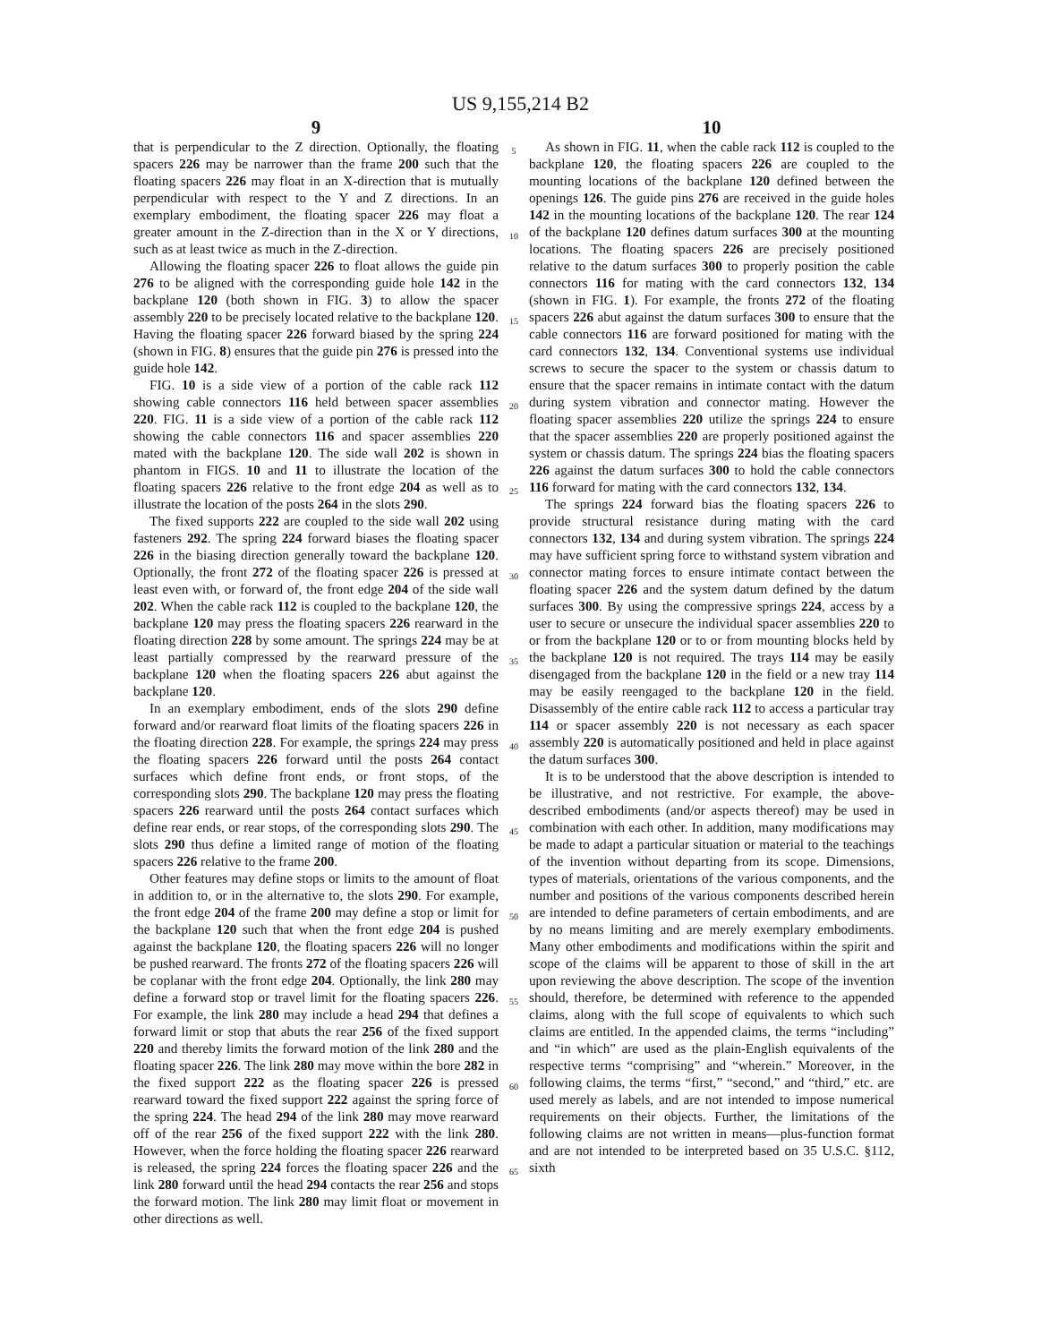US 9,155,214 B2
9
that is perpendicular to the Z direction. Optionally, the floating spacers 226 may be narrower than the frame 200 such that the floating spacers 226 may float in an X-direction that is mutually perpendicular with respect to the Y and Z directions. In an exemplary embodiment, the floating spacer 226 may float a greater amount in the Z-direction than in the X or Y directions, such as at least twice as much in the Z-direction.
Allowing the floating spacer 226 to float allows the guide pin 276 to be aligned with the corresponding guide hole 142 in the backplane 120 (both shown in FIG. 3) to allow the spacer assembly 220 to be precisely located relative to the backplane 120. Having the floating spacer 226 forward biased by the spring 224 (shown in FIG. 8) ensures that the guide pin 276 is pressed into the guide hole 142.
FIG. 10 is a side view of a portion of the cable rack 112 showing cable connectors 116 held between spacer assemblies 220. FIG. 11 is a side view of a portion of the cable rack 112 showing the cable connectors 116 and spacer assemblies 220 mated with the backplane 120. The side wall 202 is shown in phantom in FIGS. 10 and 11 to illustrate the location of the floating spacers 226 relative to the front edge 204 as well as to illustrate the location of the posts 264 in the slots 290.
The fixed supports 222 are coupled to the side wall 202 using fasteners 292. The spring 224 forward biases the floating spacer 226 in the biasing direction generally toward the backplane 120. Optionally, the front 272 of the floating spacer 226 is pressed at least even with, or forward of, the front edge 204 of the side wall 202. When the cable rack 112 is coupled to the backplane 120, the backplane 120 may press the floating spacers 226 rearward in the floating direction 228 by some amount. The springs 224 may be at least partially compressed by the rearward pressure of the backplane 120 when the floating spacers 226 abut against the backplane 120.
In an exemplary embodiment, ends of the slots 290 define forward and/or rearward float limits of the floating spacers 226 in the floating direction 228. For example, the springs 224 may press the floating spacers 226 forward until the posts 264 contact surfaces which define front ends, or front stops, of the corresponding slots 290. The backplane 120 may press the floating spacers 226 rearward until the posts 264 contact surfaces which define rear ends, or rear stops, of the corresponding slots 290. The slots 290 thus define a limited range of motion of the floating spacers 226 relative to the frame 200.
Other features may define stops or limits to the amount of float in addition to, or in the alternative to, the slots 290. For example, the front edge 204 of the frame 200 may define a stop or limit for the backplane 120 such that when the front edge 204 is pushed against the backplane 120, the floating spacers 226 will no longer be pushed rearward. The fronts 272 of the floating spacers 226 will be coplanar with the front edge 204. Optionally, the link 280 may define a forward stop or travel limit for the floating spacers 226. For example, the link 280 may include a head 294 that defines a forward limit or stop that abuts the rear 256 of the fixed support 220 and thereby limits the forward motion of the link 280 and the floating spacer 226. The link 280 may move within the bore 282 in the fixed support 222 as the floating spacer 226 is pressed rearward toward the fixed support 222 against the spring force of the spring 224. The head 294 of the link 280 may move rearward off of the rear 256 of the fixed support 222 with the link 280. However, when the force holding the floating spacer 226 rearward is released, the spring 224 forces the floating spacer 226 and the link 280 forward until the head 294 contacts the rear 256 and stops the forward motion. The link 280 may limit float or movement in other directions as well.
5
10
15
20
25
30
35
40
45
50
55
60
65
10
As shown in FIG. 11, when the cable rack 112 is coupled to the backplane 120, the floating spacers 226 are coupled to the mounting locations of the backplane 120 defined between the openings 126. The guide pins 276 are received in the guide holes 142 in the mounting locations of the backplane 120. The rear 124 of the backplane 120 defines datum surfaces 300 at the mounting locations. The floating spacers 226 are precisely positioned relative to the datum surfaces 300 to properly position the cable connectors 116 for mating with the card connectors 132, 134 (shown in FIG. 1). For example, the fronts 272 of the floating spacers 226 abut against the datum surfaces 300 to ensure that the cable connectors 116 are forward positioned for mating with the card connectors 132, 134. Conventional systems use individual screws to secure the spacer to the system or chassis datum to ensure that the spacer remains in intimate contact with the datum during system vibration and connector mating. However the floating spacer assemblies 220 utilize the springs 224 to ensure that the spacer assemblies 220 are properly positioned against the system or chassis datum. The springs 224 bias the floating spacers 226 against the datum surfaces 300 to hold the cable connectors 116 forward for mating with the card connectors 132, 134.
The springs 224 forward bias the floating spacers 226 to provide structural resistance during mating with the card connectors 132, 134 and during system vibration. The springs 224 may have sufficient spring force to withstand system vibration and connector mating forces to ensure intimate contact between the floating spacer 226 and the system datum defined by the datum surfaces 300. By using the compressive springs 224, access by a user to secure or unsecure the individual spacer assemblies 220 to or from the backplane 120 or to or from mounting blocks held by the backplane 120 is not required. The trays 114 may be easily disengaged from the backplane 120 in the field or a new tray 114 may be easily reengaged to the backplane 120 in the field. Disassembly of the entire cable rack 112 to access a particular tray 114 or spacer assembly 220 is not necessary as each spacer assembly 220 is automatically positioned and held in place against the datum surfaces 300.
It is to be understood that the above description is intended to be illustrative, and not restrictive. For example, the above-described embodiments (and/or aspects thereof) may be used in combination with each other. In addition, many modifications may be made to adapt a particular situation or material to the teachings of the invention without departing from its scope. Dimensions, types of materials, orientations of the various components, and the number and positions of the various components described herein are intended to define parameters of certain embodiments, and are by no means limiting and are merely exemplary embodiments. Many other embodiments and modifications within the spirit and scope of the claims will be apparent to those of skill in the art upon reviewing the above description. The scope of the invention should, therefore, be determined with reference to the appended claims, along with the full scope of equivalents to which such claims are entitled. In the appended claims, the terms “including” and “in which” are used as the plain-English equivalents of the respective terms “comprising” and “wherein.” Moreover, in the following claims, the terms “first,” “second,” and “third,” etc. are used merely as labels, and are not intended to impose numerical requirements on their objects. Further, the limitations of the following claims are not written in means—plus-function format and are not intended to be interpreted based on 35 U.S.C. §112, sixth